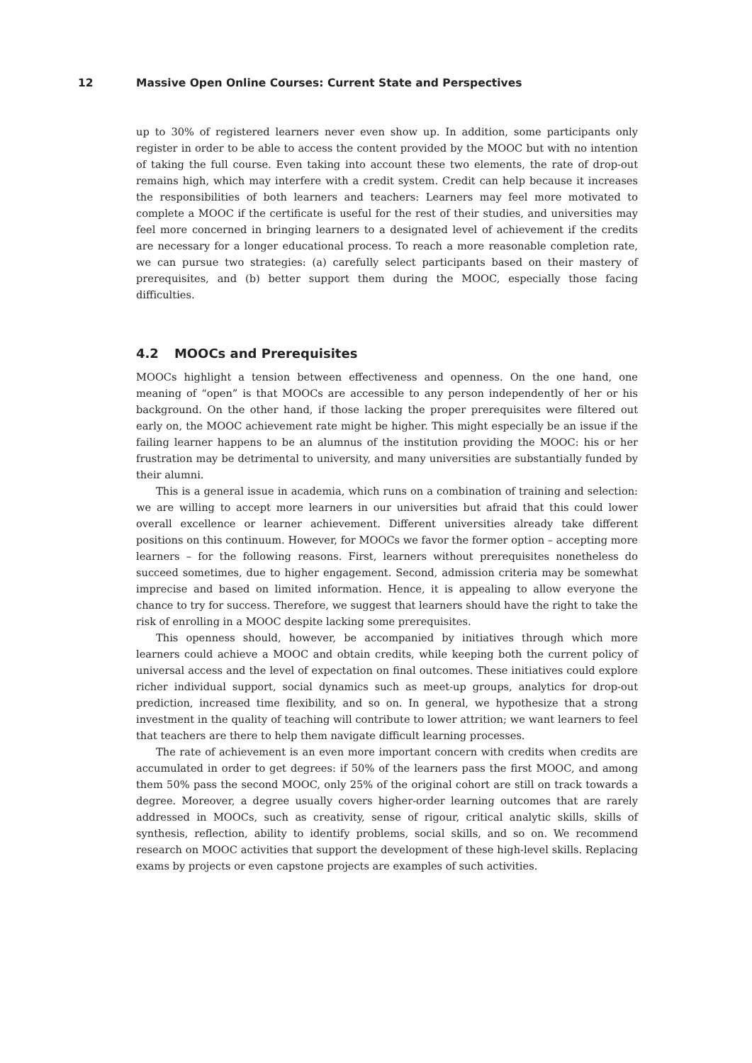12 Massive Open Online Courses: Current State and Perspectives
up to 30% of registered learners never even show up. In addition, some participants only register in order to be able to access the content provided by the MOOC but with no intention of taking the full course. Even taking into account these two elements, the rate of drop-out remains high, which may interfere with a credit system. Credit can help because it increases the responsibilities of both learners and teachers: Learners may feel more motivated to complete a MOOC if the certificate is useful for the rest of their studies, and universities may feel more concerned in bringing learners to a designated level of achievement if the credits are necessary for a longer educational process. To reach a more reasonable completion rate, we can pursue two strategies: (a) carefully select participants based on their mastery of prerequisites, and (b) better support them during the MOOC, especially those facing difficulties.
4.2 MOOCs and Prerequisites
MOOCs highlight a tension between effectiveness and openness. On the one hand, one meaning of “open” is that MOOCs are accessible to any person independently of her or his background. On the other hand, if those lacking the proper prerequisites were filtered out early on, the MOOC achievement rate might be higher. This might especially be an issue if the failing learner happens to be an alumnus of the institution providing the MOOC: his or her frustration may be detrimental to university, and many universities are substantially funded by their alumni.
This is a general issue in academia, which runs on a combination of training and selection: we are willing to accept more learners in our universities but afraid that this could lower overall excellence or learner achievement. Different universities already take different positions on this continuum. However, for MOOCs we favor the former option – accepting more learners – for the following reasons. First, learners without prerequisites nonetheless do succeed sometimes, due to higher engagement. Second, admission criteria may be somewhat imprecise and based on limited information. Hence, it is appealing to allow everyone the chance to try for success. Therefore, we suggest that learners should have the right to take the risk of enrolling in a MOOC despite lacking some prerequisites.
This openness should, however, be accompanied by initiatives through which more learners could achieve a MOOC and obtain credits, while keeping both the current policy of universal access and the level of expectation on final outcomes. These initiatives could explore richer individual support, social dynamics such as meet-up groups, analytics for drop-out prediction, increased time flexibility, and so on. In general, we hypothesize that a strong investment in the quality of teaching will contribute to lower attrition; we want learners to feel that teachers are there to help them navigate difficult learning processes.
The rate of achievement is an even more important concern with credits when credits are accumulated in order to get degrees: if 50% of the learners pass the first MOOC, and among them 50% pass the second MOOC, only 25% of the original cohort are still on track towards a degree. Moreover, a degree usually covers higher-order learning outcomes that are rarely addressed in MOOCs, such as creativity, sense of rigour, critical analytic skills, skills of synthesis, reflection, ability to identify problems, social skills, and so on. We recommend research on MOOC activities that support the development of these high-level skills. Replacing exams by projects or even capstone projects are examples of such activities.